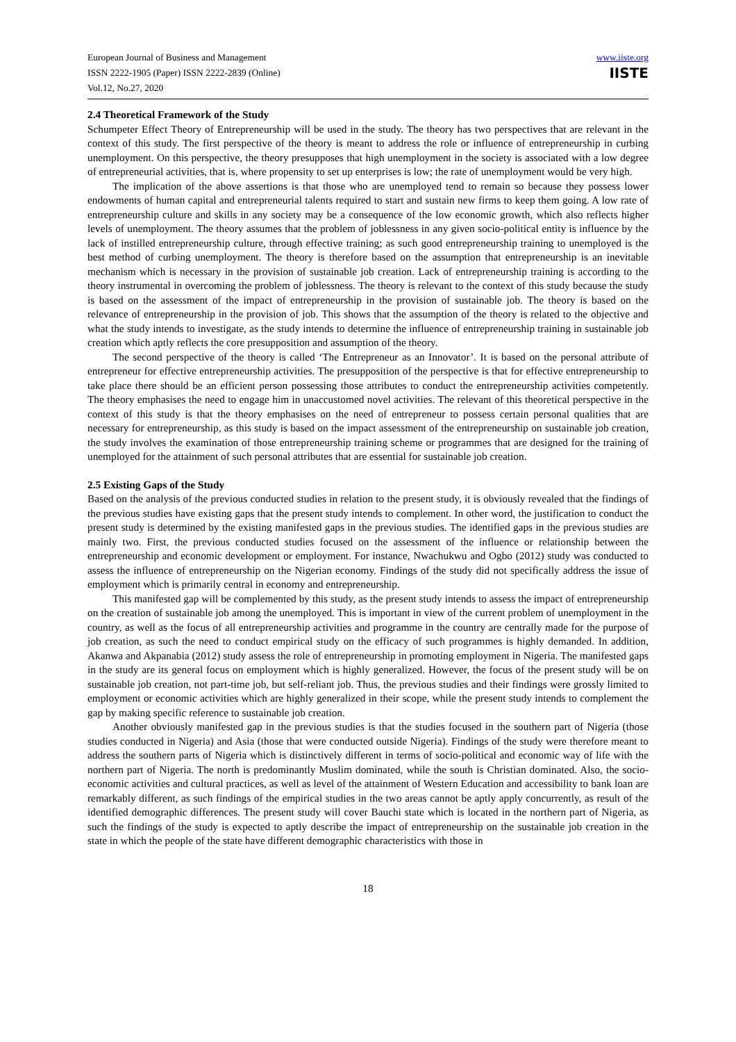European Journal of Business and Management
ISSN 2222-1905 (Paper) ISSN 2222-2839 (Online)
Vol.12, No.27, 2020
www.iiste.org
IISTE
2.4 Theoretical Framework of the Study
Schumpeter Effect Theory of Entrepreneurship will be used in the study. The theory has two perspectives that are relevant in the context of this study. The first perspective of the theory is meant to address the role or influence of entrepreneurship in curbing unemployment. On this perspective, the theory presupposes that high unemployment in the society is associated with a low degree of entrepreneurial activities, that is, where propensity to set up enterprises is low; the rate of unemployment would be very high.
The implication of the above assertions is that those who are unemployed tend to remain so because they possess lower endowments of human capital and entrepreneurial talents required to start and sustain new firms to keep them going. A low rate of entrepreneurship culture and skills in any society may be a consequence of the low economic growth, which also reflects higher levels of unemployment. The theory assumes that the problem of joblessness in any given socio-political entity is influence by the lack of instilled entrepreneurship culture, through effective training; as such good entrepreneurship training to unemployed is the best method of curbing unemployment. The theory is therefore based on the assumption that entrepreneurship is an inevitable mechanism which is necessary in the provision of sustainable job creation. Lack of entrepreneurship training is according to the theory instrumental in overcoming the problem of joblessness. The theory is relevant to the context of this study because the study is based on the assessment of the impact of entrepreneurship in the provision of sustainable job. The theory is based on the relevance of entrepreneurship in the provision of job. This shows that the assumption of the theory is related to the objective and what the study intends to investigate, as the study intends to determine the influence of entrepreneurship training in sustainable job creation which aptly reflects the core presupposition and assumption of the theory.
The second perspective of the theory is called ‘The Entrepreneur as an Innovator’. It is based on the personal attribute of entrepreneur for effective entrepreneurship activities. The presupposition of the perspective is that for effective entrepreneurship to take place there should be an efficient person possessing those attributes to conduct the entrepreneurship activities competently. The theory emphasises the need to engage him in unaccustomed novel activities. The relevant of this theoretical perspective in the context of this study is that the theory emphasises on the need of entrepreneur to possess certain personal qualities that are necessary for entrepreneurship, as this study is based on the impact assessment of the entrepreneurship on sustainable job creation, the study involves the examination of those entrepreneurship training scheme or programmes that are designed for the training of unemployed for the attainment of such personal attributes that are essential for sustainable job creation.
2.5 Existing Gaps of the Study
Based on the analysis of the previous conducted studies in relation to the present study, it is obviously revealed that the findings of the previous studies have existing gaps that the present study intends to complement. In other word, the justification to conduct the present study is determined by the existing manifested gaps in the previous studies. The identified gaps in the previous studies are mainly two. First, the previous conducted studies focused on the assessment of the influence or relationship between the entrepreneurship and economic development or employment. For instance, Nwachukwu and Ogbo (2012) study was conducted to assess the influence of entrepreneurship on the Nigerian economy. Findings of the study did not specifically address the issue of employment which is primarily central in economy and entrepreneurship.
This manifested gap will be complemented by this study, as the present study intends to assess the impact of entrepreneurship on the creation of sustainable job among the unemployed. This is important in view of the current problem of unemployment in the country, as well as the focus of all entrepreneurship activities and programme in the country are centrally made for the purpose of job creation, as such the need to conduct empirical study on the efficacy of such programmes is highly demanded. In addition, Akanwa and Akpanabia (2012) study assess the role of entrepreneurship in promoting employment in Nigeria. The manifested gaps in the study are its general focus on employment which is highly generalized. However, the focus of the present study will be on sustainable job creation, not part-time job, but self-reliant job. Thus, the previous studies and their findings were grossly limited to employment or economic activities which are highly generalized in their scope, while the present study intends to complement the gap by making specific reference to sustainable job creation.
Another obviously manifested gap in the previous studies is that the studies focused in the southern part of Nigeria (those studies conducted in Nigeria) and Asia (those that were conducted outside Nigeria). Findings of the study were therefore meant to address the southern parts of Nigeria which is distinctively different in terms of socio-political and economic way of life with the northern part of Nigeria. The north is predominantly Muslim dominated, while the south is Christian dominated. Also, the socio-economic activities and cultural practices, as well as level of the attainment of Western Education and accessibility to bank loan are remarkably different, as such findings of the empirical studies in the two areas cannot be aptly apply concurrently, as result of the identified demographic differences. The present study will cover Bauchi state which is located in the northern part of Nigeria, as such the findings of the study is expected to aptly describe the impact of entrepreneurship on the sustainable job creation in the state in which the people of the state have different demographic characteristics with those in
18